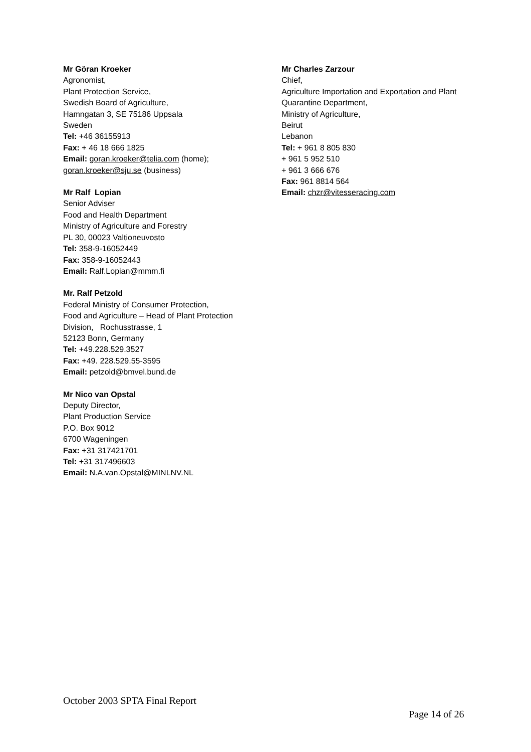Mr Göran Kroeker
Agronomist,
Plant Protection Service,
Swedish Board of Agriculture,
Hamngatan 3, SE 75186 Uppsala
Sweden
Tel: +46 36155913
Fax: + 46 18 666 1825
Email: goran.kroeker@telia.com (home);
goran.kroeker@sju.se (business)
Mr Ralf Lopian
Senior Adviser
Food and Health Department
Ministry of Agriculture and Forestry
PL 30, 00023 Valtioneuvosto
Tel: 358-9-16052449
Fax: 358-9-16052443
Email: Ralf.Lopian@mmm.fi
Mr. Ralf Petzold
Federal Ministry of Consumer Protection,
Food and Agriculture – Head of Plant Protection
Division, Rochusstrasse, 1
52123 Bonn, Germany
Tel: +49.228.529.3527
Fax: +49. 228.529.55-3595
Email: petzold@bmvel.bund.de
Mr Nico van Opstal
Deputy Director,
Plant Production Service
P.O. Box 9012
6700 Wageningen
Fax: +31 317421701
Tel: +31 317496603
Email: N.A.van.Opstal@MINLNV.NL
Mr Charles Zarzour
Chief,
Agriculture Importation and Exportation and Plant
Quarantine Department,
Ministry of Agriculture,
Beirut
Lebanon
Tel: + 961 8 805 830
+ 961 5 952 510
+ 961 3 666 676
Fax: 961 8814 564
Email: chzr@vitesseracing.com
October 2003 SPTA Final Report
Page 14 of 26